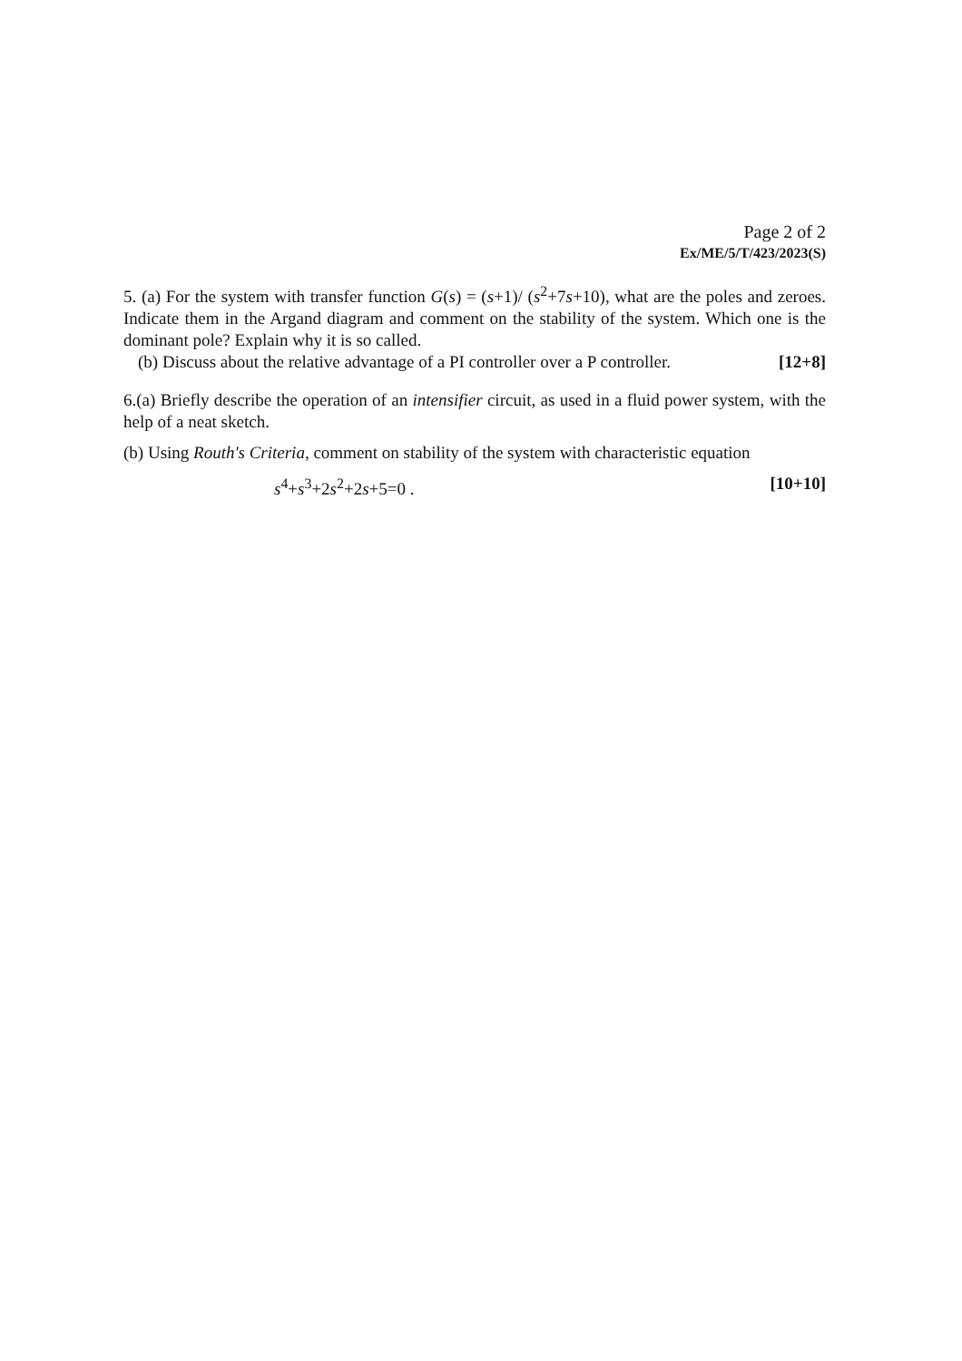Page 2 of 2
Ex/ME/5/T/423/2023(S)
5. (a) For the system with transfer function G(s) = (s+1)/ (s<sup>2</sup>+7s+10), what are the poles and zeroes. Indicate them in the Argand diagram and comment on the stability of the system. Which one is the dominant pole? Explain why it is so called.
(b) Discuss about the relative advantage of a PI controller over a P controller. [12+8]
6.(a) Briefly describe the operation of an intensifier circuit, as used in a fluid power system, with the help of a neat sketch.
(b) Using Routh's Criteria, comment on stability of the system with characteristic equation
s<sup>4</sup>+s<sup>3</sup>+2s<sup>2</sup>+2s+5=0 . [10+10]